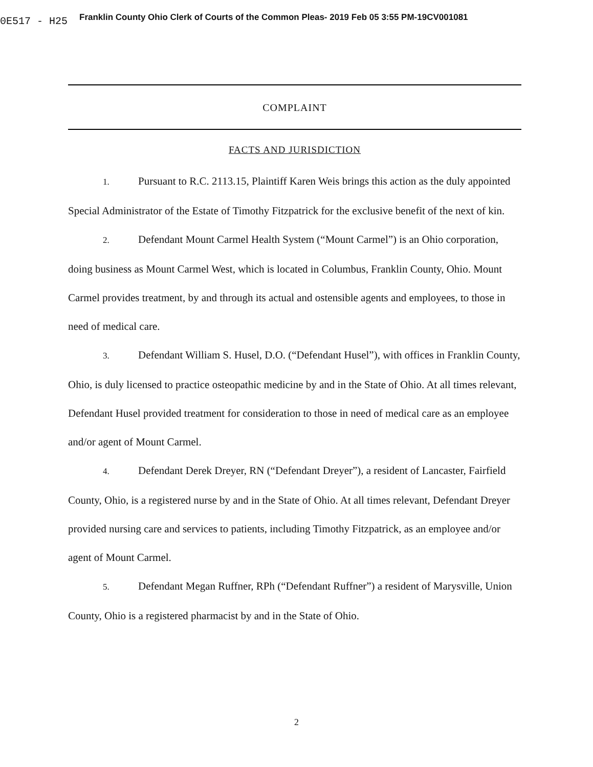0E517 - H25
Franklin County Ohio Clerk of Courts of the Common Pleas- 2019 Feb 05 3:55 PM-19CV001081
COMPLAINT
FACTS AND JURISDICTION
1. Pursuant to R.C. 2113.15, Plaintiff Karen Weis brings this action as the duly appointed Special Administrator of the Estate of Timothy Fitzpatrick for the exclusive benefit of the next of kin.
2. Defendant Mount Carmel Health System (“Mount Carmel”) is an Ohio corporation, doing business as Mount Carmel West, which is located in Columbus, Franklin County, Ohio. Mount Carmel provides treatment, by and through its actual and ostensible agents and employees, to those in need of medical care.
3. Defendant William S. Husel, D.O. (“Defendant Husel”), with offices in Franklin County, Ohio, is duly licensed to practice osteopathic medicine by and in the State of Ohio. At all times relevant, Defendant Husel provided treatment for consideration to those in need of medical care as an employee and/or agent of Mount Carmel.
4. Defendant Derek Dreyer, RN (“Defendant Dreyer”), a resident of Lancaster, Fairfield County, Ohio, is a registered nurse by and in the State of Ohio. At all times relevant, Defendant Dreyer provided nursing care and services to patients, including Timothy Fitzpatrick, as an employee and/or agent of Mount Carmel.
5. Defendant Megan Ruffner, RPh (“Defendant Ruffner”) a resident of Marysville, Union County, Ohio is a registered pharmacist by and in the State of Ohio.
2